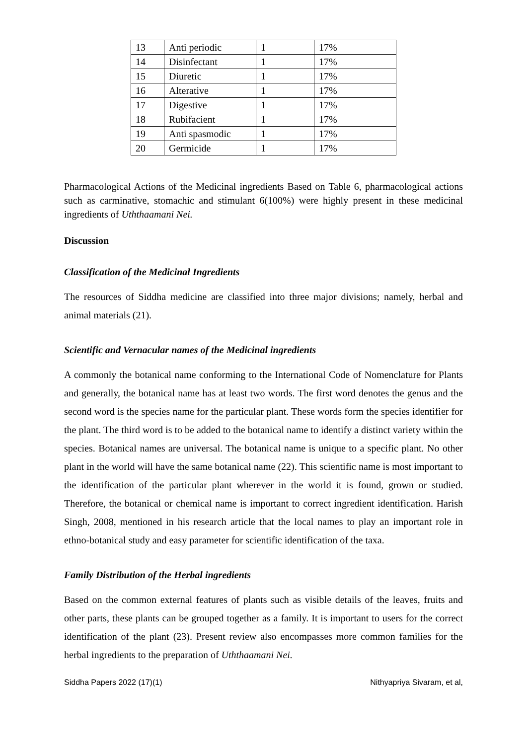| 13 | Anti periodic | 1 | 17% |
| 14 | Disinfectant | 1 | 17% |
| 15 | Diuretic | 1 | 17% |
| 16 | Alterative | 1 | 17% |
| 17 | Digestive | 1 | 17% |
| 18 | Rubifacient | 1 | 17% |
| 19 | Anti spasmodic | 1 | 17% |
| 20 | Germicide | 1 | 17% |
Pharmacological Actions of the Medicinal ingredients Based on Table 6, pharmacological actions such as carminative, stomachic and stimulant 6(100%) were highly present in these medicinal ingredients of Uththaamani Nei.
Discussion
Classification of the Medicinal Ingredients
The resources of Siddha medicine are classified into three major divisions; namely, herbal and animal materials (21).
Scientific and Vernacular names of the Medicinal ingredients
A commonly the botanical name conforming to the International Code of Nomenclature for Plants and generally, the botanical name has at least two words. The first word denotes the genus and the second word is the species name for the particular plant. These words form the species identifier for the plant. The third word is to be added to the botanical name to identify a distinct variety within the species. Botanical names are universal. The botanical name is unique to a specific plant. No other plant in the world will have the same botanical name (22). This scientific name is most important to the identification of the particular plant wherever in the world it is found, grown or studied. Therefore, the botanical or chemical name is important to correct ingredient identification. Harish Singh, 2008, mentioned in his research article that the local names to play an important role in ethno-botanical study and easy parameter for scientific identification of the taxa.
Family Distribution of the Herbal ingredients
Based on the common external features of plants such as visible details of the leaves, fruits and other parts, these plants can be grouped together as a family. It is important to users for the correct identification of the plant (23). Present review also encompasses more common families for the herbal ingredients to the preparation of Uththaamani Nei.
Siddha Papers 2022 (17)(1) Nithyapriya Sivaram, et al,